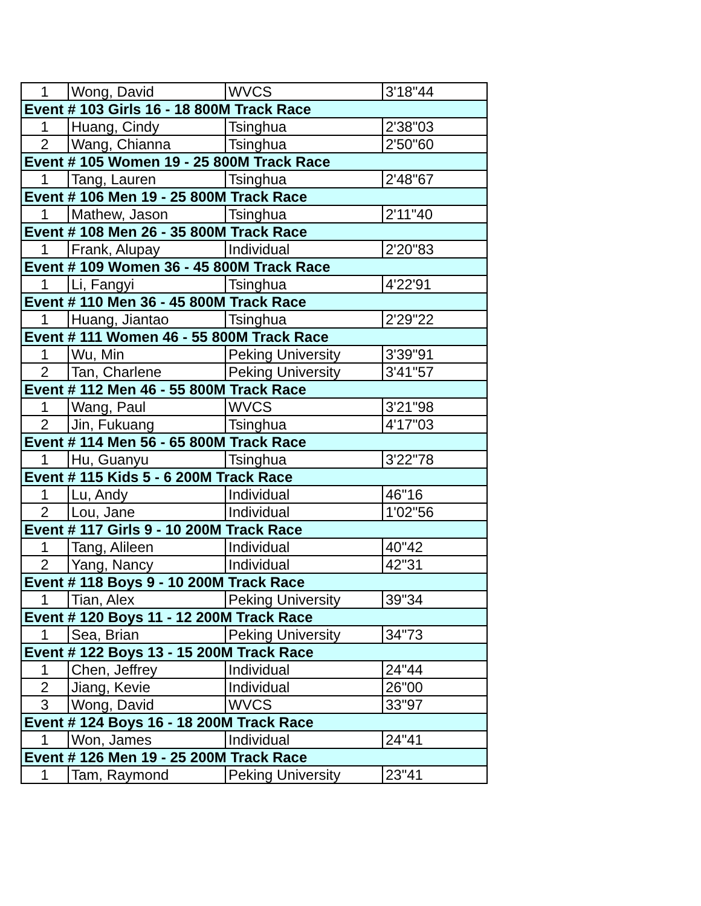| 1 | Wong, David | WVCS | 3'18"44 |
| Event # 103 Girls 16 - 18 800M Track Race | | | |
| 1 | Huang, Cindy | Tsinghua | 2'38"03 |
| 2 | Wang, Chianna | Tsinghua | 2'50"60 |
| Event # 105 Women 19 - 25 800M Track Race | | | |
| 1 | Tang, Lauren | Tsinghua | 2'48"67 |
| Event # 106 Men 19 - 25 800M Track Race | | | |
| 1 | Mathew, Jason | Tsinghua | 2'11"40 |
| Event # 108 Men 26 - 35 800M Track Race | | | |
| 1 | Frank, Alupay | Individual | 2'20"83 |
| Event # 109 Women 36 - 45 800M Track Race | | | |
| 1 | Li, Fangyi | Tsinghua | 4'22'91 |
| Event # 110 Men 36 - 45 800M Track Race | | | |
| 1 | Huang, Jiantao | Tsinghua | 2'29"22 |
| Event # 111 Women 46 - 55 800M Track Race | | | |
| 1 | Wu, Min | Peking University | 3'39"91 |
| 2 | Tan, Charlene | Peking University | 3'41"57 |
| Event # 112 Men 46 - 55 800M Track Race | | | |
| 1 | Wang, Paul | WVCS | 3'21"98 |
| 2 | Jin, Fukuang | Tsinghua | 4'17"03 |
| Event # 114 Men 56 - 65 800M Track Race | | | |
| 1 | Hu, Guanyu | Tsinghua | 3'22"78 |
| Event # 115 Kids 5 - 6 200M Track Race | | | |
| 1 | Lu, Andy | Individual | 46"16 |
| 2 | Lou, Jane | Individual | 1'02"56 |
| Event # 117 Girls 9 - 10 200M Track Race | | | |
| 1 | Tang, Alileen | Individual | 40"42 |
| 2 | Yang, Nancy | Individual | 42"31 |
| Event # 118 Boys 9 - 10 200M Track Race | | | |
| 1 | Tian, Alex | Peking University | 39"34 |
| Event # 120 Boys 11 - 12 200M Track Race | | | |
| 1 | Sea, Brian | Peking University | 34"73 |
| Event # 122 Boys 13 - 15 200M Track Race | | | |
| 1 | Chen, Jeffrey | Individual | 24"44 |
| 2 | Jiang, Kevie | Individual | 26"00 |
| 3 | Wong, David | WVCS | 33"97 |
| Event # 124 Boys 16 - 18 200M Track Race | | | |
| 1 | Won, James | Individual | 24"41 |
| Event # 126 Men 19 - 25 200M Track Race | | | |
| 1 | Tam, Raymond | Peking University | 23"41 |